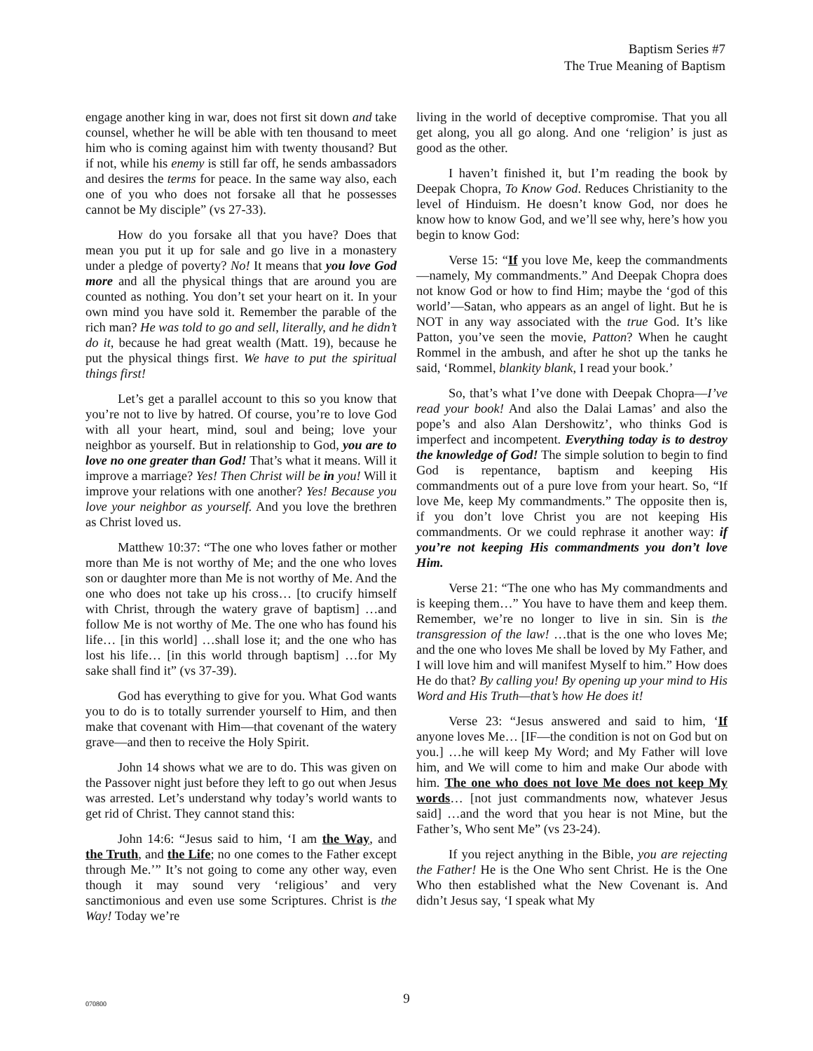Baptism Series #7
The True Meaning of Baptism
engage another king in war, does not first sit down and take counsel, whether he will be able with ten thousand to meet him who is coming against him with twenty thousand? But if not, while his enemy is still far off, he sends ambassadors and desires the terms for peace. In the same way also, each one of you who does not forsake all that he possesses cannot be My disciple” (vs 27-33).
How do you forsake all that you have? Does that mean you put it up for sale and go live in a monastery under a pledge of poverty? No! It means that you love God more and all the physical things that are around you are counted as nothing. You don’t set your heart on it. In your own mind you have sold it. Remember the parable of the rich man? He was told to go and sell, literally, and he didn’t do it, because he had great wealth (Matt. 19), because he put the physical things first. We have to put the spiritual things first!
Let’s get a parallel account to this so you know that you’re not to live by hatred. Of course, you’re to love God with all your heart, mind, soul and being; love your neighbor as yourself. But in relationship to God, you are to love no one greater than God! That’s what it means. Will it improve a marriage? Yes! Then Christ will be in you! Will it improve your relations with one another? Yes! Because you love your neighbor as yourself. And you love the brethren as Christ loved us.
Matthew 10:37: “The one who loves father or mother more than Me is not worthy of Me; and the one who loves son or daughter more than Me is not worthy of Me. And the one who does not take up his cross… [to crucify himself with Christ, through the watery grave of baptism] …and follow Me is not worthy of Me. The one who has found his life… [in this world] …shall lose it; and the one who has lost his life… [in this world through baptism] …for My sake shall find it” (vs 37-39).
God has everything to give for you. What God wants you to do is to totally surrender yourself to Him, and then make that covenant with Him—that covenant of the watery grave—and then to receive the Holy Spirit.
John 14 shows what we are to do. This was given on the Passover night just before they left to go out when Jesus was arrested. Let’s understand why today’s world wants to get rid of Christ. They cannot stand this:
John 14:6: “Jesus said to him, ‘I am the Way, and the Truth, and the Life; no one comes to the Father except through Me.’” It’s not going to come any other way, even though it may sound very ‘religious’ and very sanctimonious and even use some Scriptures. Christ is the Way! Today we’re
living in the world of deceptive compromise. That you all get along, you all go along. And one ‘religion’ is just as good as the other.
I haven’t finished it, but I’m reading the book by Deepak Chopra, To Know God. Reduces Christianity to the level of Hinduism. He doesn’t know God, nor does he know how to know God, and we’ll see why, here’s how you begin to know God:
Verse 15: “If you love Me, keep the commandments—namely, My commandments.” And Deepak Chopra does not know God or how to find Him; maybe the ‘god of this world’—Satan, who appears as an angel of light. But he is NOT in any way associated with the true God. It’s like Patton, you’ve seen the movie, Patton? When he caught Rommel in the ambush, and after he shot up the tanks he said, ‘Rommel, blankity blank, I read your book.’
So, that’s what I’ve done with Deepak Chopra—I’ve read your book! And also the Dalai Lamas’ and also the pope’s and also Alan Dershowitz’, who thinks God is imperfect and incompetent. Everything today is to destroy the knowledge of God! The simple solution to begin to find God is repentance, baptism and keeping His commandments out of a pure love from your heart. So, “If love Me, keep My commandments.” The opposite then is, if you don’t love Christ you are not keeping His commandments. Or we could rephrase it another way: if you’re not keeping His commandments you don’t love Him.
Verse 21: “The one who has My commandments and is keeping them…” You have to have them and keep them. Remember, we’re no longer to live in sin. Sin is the transgression of the law! …that is the one who loves Me; and the one who loves Me shall be loved by My Father, and I will love him and will manifest Myself to him.” How does He do that? By calling you! By opening up your mind to His Word and His Truth—that’s how He does it!
Verse 23: “Jesus answered and said to him, ‘If anyone loves Me… [IF—the condition is not on God but on you.] …he will keep My Word; and My Father will love him, and We will come to him and make Our abode with him. The one who does not love Me does not keep My words… [not just commandments now, whatever Jesus said] …and the word that you hear is not Mine, but the Father’s, Who sent Me” (vs 23-24).
If you reject anything in the Bible, you are rejecting the Father! He is the One Who sent Christ. He is the One Who then established what the New Covenant is. And didn’t Jesus say, ‘I speak what My
070800
9